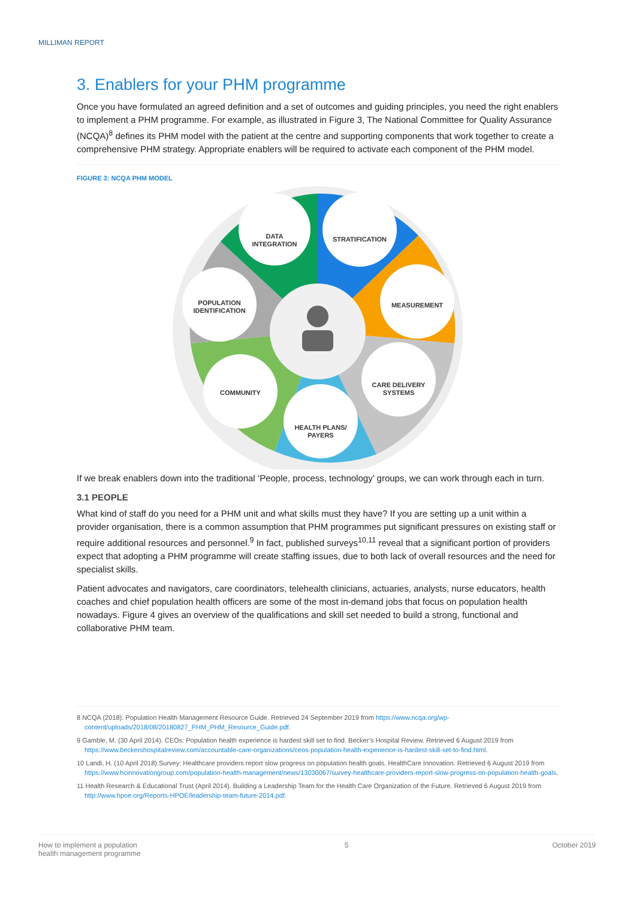MILLIMAN REPORT
3. Enablers for your PHM programme
Once you have formulated an agreed definition and a set of outcomes and guiding principles, you need the right enablers to implement a PHM programme. For example, as illustrated in Figure 3, The National Committee for Quality Assurance (NCQA)<sup>8</sup> defines its PHM model with the patient at the centre and supporting components that work together to create a comprehensive PHM strategy. Appropriate enablers will be required to activate each component of the PHM model.
FIGURE 3: NCQA PHM MODEL
DATA
INTEGRATION
STRATIFICATION
MEASUREMENT
CARE DELIVERY
SYSTEMS
HEALTH PLANS/
PAYERS
COMMUNITY
POPULATION
IDENTIFICATION
If we break enablers down into the traditional ‘People, process, technology’ groups, we can work through each in turn.
3.1 PEOPLE
What kind of staff do you need for a PHM unit and what skills must they have? If you are setting up a unit within a provider organisation, there is a common assumption that PHM programmes put significant pressures on existing staff or require additional resources and personnel.<sup>9</sup> In fact, published surveys<sup>10,11</sup> reveal that a significant portion of providers expect that adopting a PHM programme will create staffing issues, due to both lack of overall resources and the need for specialist skills.
Patient advocates and navigators, care coordinators, telehealth clinicians, actuaries, analysts, nurse educators, health coaches and chief population health officers are some of the most in-demand jobs that focus on population health nowadays. Figure 4 gives an overview of the qualifications and skill set needed to build a strong, functional and collaborative PHM team.
8 NCQA (2018). Population Health Management Resource Guide. Retrieved 24 September 2019 from https://www.ncqa.org/wp-content/uploads/2018/08/20180827_PHM_PHM_Resource_Guide.pdf.
9 Gamble, M. (30 April 2014). CEOs: Population health experience is hardest skill set to find. Becker’s Hospital Review. Retrieved 6 August 2019 from https://www.beckershospitalreview.com/accountable-care-organizations/ceos-population-health-experience-is-hardest-skill-set-to-find.html.
10 Landi, H. (10 April 2018).Survey: Healthcare providers report slow progress on population health goals. HealthCare Innovation. Retrieved 6 August 2019 from https://www.hcinnovationgroup.com/population-health-management/news/13030067/survey-healthcare-providers-report-slow-progress-on-population-health-goals.
11 Health Research & Educational Trust (April 2014). Building a Leadership Team for the Health Care Organization of the Future. Retrieved 6 August 2019 from http://www.hpoe.org/Reports-HPOE/leadership-team-future-2014.pdf.
How to implement a population
health management programme 5 October 2019